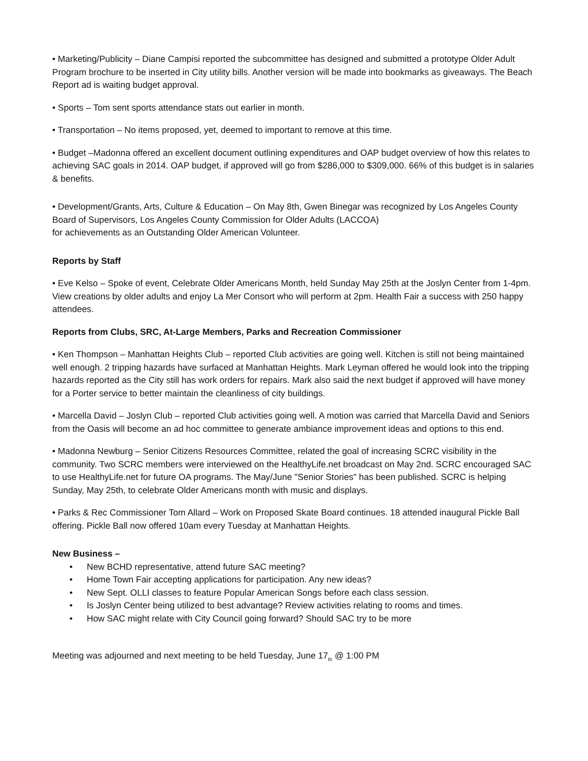• Marketing/Publicity – Diane Campisi reported the subcommittee has designed and submitted a prototype Older Adult Program brochure to be inserted in City utility bills. Another version will be made into bookmarks as giveaways. The Beach Report ad is waiting budget approval.
• Sports – Tom sent sports attendance stats out earlier in month.
• Transportation – No items proposed, yet, deemed to important to remove at this time.
• Budget –Madonna offered an excellent document outlining expenditures and OAP budget overview of how this relates to achieving SAC goals in 2014. OAP budget, if approved will go from $286,000 to $309,000. 66% of this budget is in salaries & benefits.
• Development/Grants, Arts, Culture & Education – On May 8th, Gwen Binegar was recognized by Los Angeles County Board of Supervisors, Los Angeles County Commission for Older Adults (LACCOA)
for achievements as an Outstanding Older American Volunteer.
Reports by Staff
• Eve Kelso – Spoke of event, Celebrate Older Americans Month, held Sunday May 25th at the Joslyn Center from 1-4pm. View creations by older adults and enjoy La Mer Consort who will perform at 2pm. Health Fair a success with 250 happy attendees.
Reports from Clubs, SRC, At-Large Members, Parks and Recreation Commissioner
• Ken Thompson – Manhattan Heights Club – reported Club activities are going well. Kitchen is still not being maintained well enough. 2 tripping hazards have surfaced at Manhattan Heights. Mark Leyman offered he would look into the tripping hazards reported as the City still has work orders for repairs. Mark also said the next budget if approved will have money for a Porter service to better maintain the cleanliness of city buildings.
• Marcella David – Joslyn Club – reported Club activities going well. A motion was carried that Marcella David and Seniors from the Oasis will become an ad hoc committee to generate ambiance improvement ideas and options to this end.
• Madonna Newburg – Senior Citizens Resources Committee, related the goal of increasing SCRC visibility in the community. Two SCRC members were interviewed on the HealthyLife.net broadcast on May 2nd. SCRC encouraged SAC to use HealthyLife.net for future OA programs. The May/June "Senior Stories" has been published. SCRC is helping Sunday, May 25th, to celebrate Older Americans month with music and displays.
• Parks & Rec Commissioner Tom Allard – Work on Proposed Skate Board continues. 18 attended inaugural Pickle Ball offering. Pickle Ball now offered 10am every Tuesday at Manhattan Heights.
New Business –
• New BCHD representative, attend future SAC meeting?
• Home Town Fair accepting applications for participation. Any new ideas?
• New Sept. OLLI classes to feature Popular American Songs before each class session.
• Is Joslyn Center being utilized to best advantage? Review activities relating to rooms and times.
• How SAC might relate with City Council going forward? Should SAC try to be more
Meeting was adjourned and next meeting to be held Tuesday, June 17<sub>th</sub> @ 1:00 PM